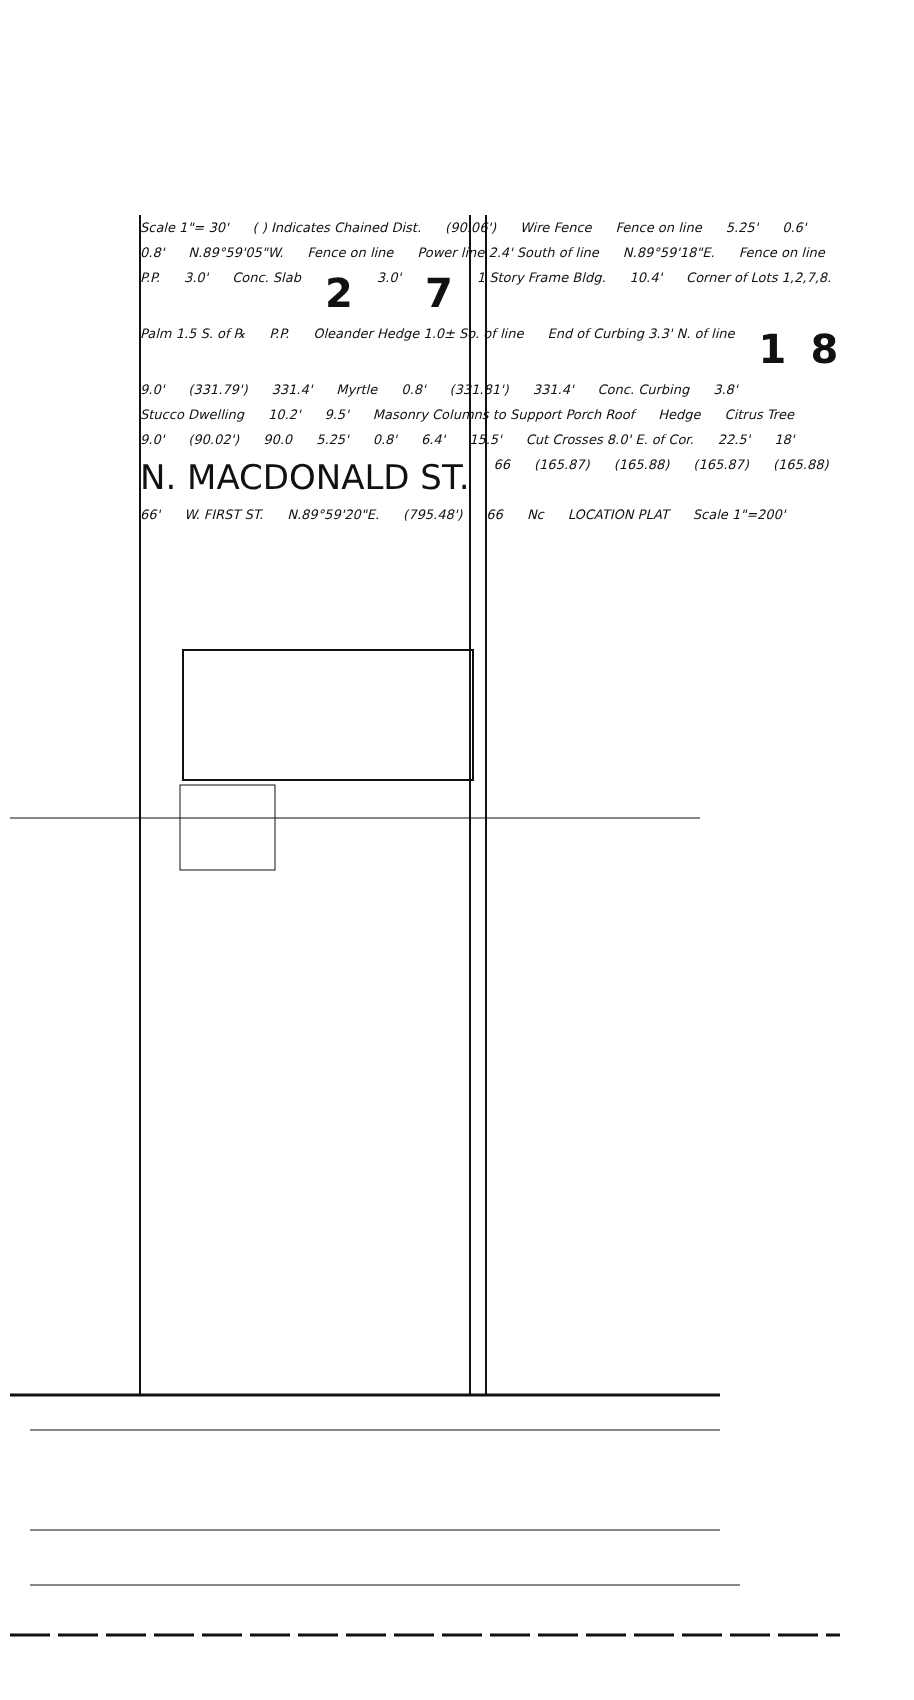Scale 1"= 30' ( ) Indicates Chained Dist. (90.06') Wire Fence Fence on line 5.25' 0.6' 0.8' N.89°59'05"W. Fence on line Power line 2.4' South of line N.89°59'18"E. Fence on line P.P. 3.0' Conc. Slab 2 3.0' 7 1 Story Frame Bldg. 10.4' Corner of Lots 1,2,7,8. Palm 1.5 S. of ℞ P.P. Oleander Hedge 1.0± So. of line End of Curbing 3.3' N. of line 1 8 9.0' (331.79') 331.4' Myrtle 0.8' (331.81') 331.4' Conc. Curbing 3.8' Stucco Dwelling 10.2' 9.5' Masonry Columns to Support Porch Roof Hedge Citrus Tree 9.0' (90.02') 90.0 5.25' 0.8' 6.4' 15.5' Cut Crosses 8.0' E. of Cor. 22.5' 18' N. MACDONALD ST. 66 (165.87) (165.88) (165.87) (165.88) 66' W. FIRST ST. N.89°59'20"E. (795.48') 66 Nc LOCATION PLAT Scale 1"=200'